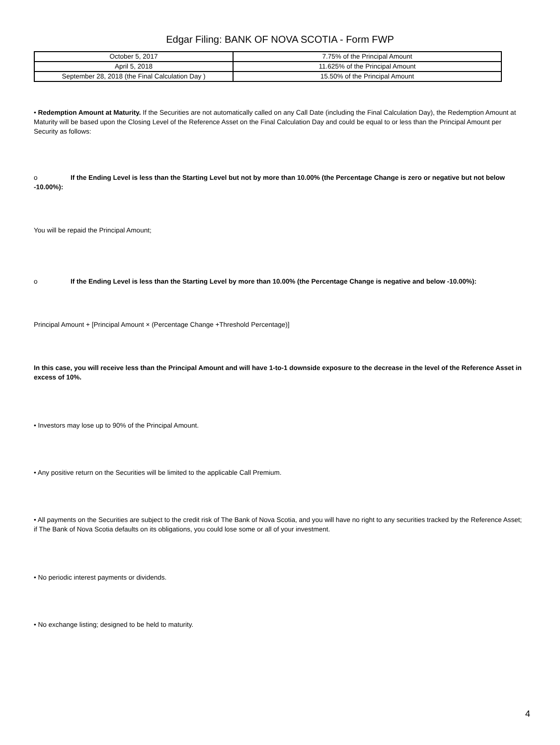Edgar Filing: BANK OF NOVA SCOTIA - Form FWP
| October 5, 2017 | 7.75% of the Principal Amount |
| April 5, 2018 | 11.625% of the Principal Amount |
| September 28, 2018 (the Final Calculation Day ) | 15.50% of the Principal Amount |
• Redemption Amount at Maturity. If the Securities are not automatically called on any Call Date (including the Final Calculation Day), the Redemption Amount at Maturity will be based upon the Closing Level of the Reference Asset on the Final Calculation Day and could be equal to or less than the Principal Amount per Security as follows:
o If the Ending Level is less than the Starting Level but not by more than 10.00% (the Percentage Change is zero or negative but not below -10.00%):
You will be repaid the Principal Amount;
o If the Ending Level is less than the Starting Level by more than 10.00% (the Percentage Change is negative and below -10.00%):
Principal Amount + [Principal Amount × (Percentage Change +Threshold Percentage)]
In this case, you will receive less than the Principal Amount and will have 1-to-1 downside exposure to the decrease in the level of the Reference Asset in excess of 10%.
• Investors may lose up to 90% of the Principal Amount.
• Any positive return on the Securities will be limited to the applicable Call Premium.
• All payments on the Securities are subject to the credit risk of The Bank of Nova Scotia, and you will have no right to any securities tracked by the Reference Asset; if The Bank of Nova Scotia defaults on its obligations, you could lose some or all of your investment.
• No periodic interest payments or dividends.
• No exchange listing; designed to be held to maturity.
4